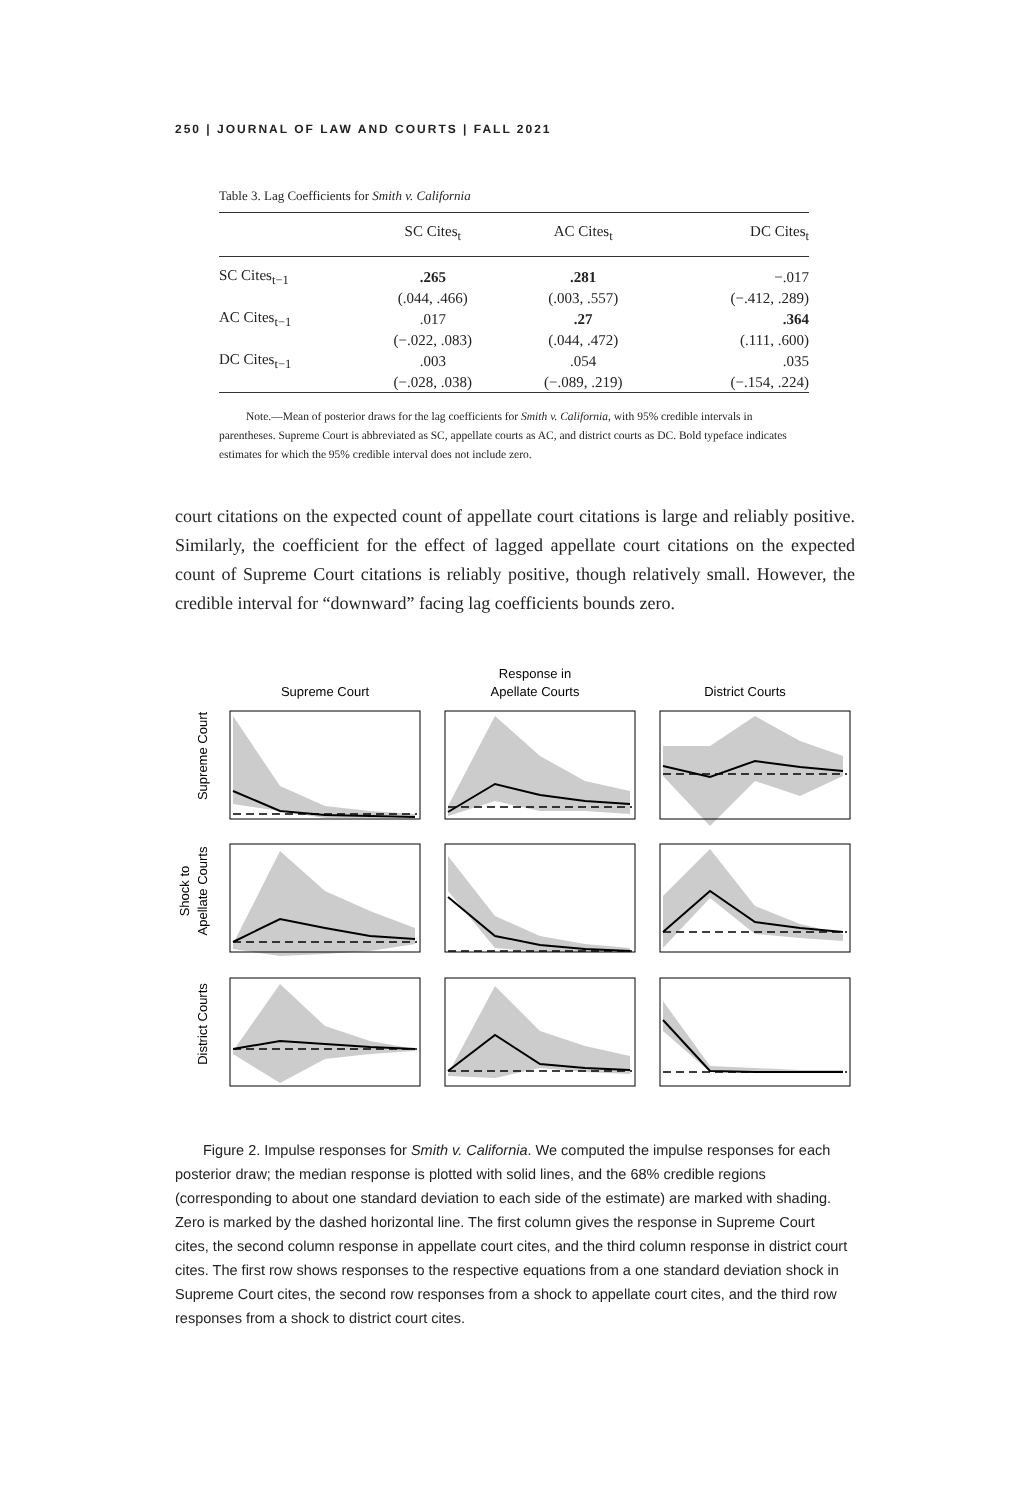250 | JOURNAL OF LAW AND COURTS | FALL 2021
Table 3. Lag Coefficients for Smith v. California
| | SC Cites<sub>t</sub> | AC Cites<sub>t</sub> | DC Cites<sub>t</sub> |
| --- | --- | --- | --- |
| SC Cites<sub>t−1</sub> | .265 | .281 | −.017 |
| | (.044, .466) | (.003, .557) | (−.412, .289) |
| AC Cites<sub>t−1</sub> | .017 | .27 | .364 |
| | (−.022, .083) | (.044, .472) | (.111, .600) |
| DC Cites<sub>t−1</sub> | .003 | .054 | .035 |
| | (−.028, .038) | (−.089, .219) | (−.154, .224) |
Note.—Mean of posterior draws for the lag coefficients for Smith v. California, with 95% credible intervals in parentheses. Supreme Court is abbreviated as SC, appellate courts as AC, and district courts as DC. Bold typeface indicates estimates for which the 95% credible interval does not include zero.
court citations on the expected count of appellate court citations is large and reliably positive. Similarly, the coefficient for the effect of lagged appellate court citations on the expected count of Supreme Court citations is reliably positive, though relatively small. However, the credible interval for “downward” facing lag coefficients bounds zero.
Supreme Court
Response in
Apellate Courts
District Courts
Supreme Court
Shock to
Apellate Courts
District Courts
Figure 2. Impulse responses for Smith v. California. We computed the impulse responses for each posterior draw; the median response is plotted with solid lines, and the 68% credible regions (corresponding to about one standard deviation to each side of the estimate) are marked with shading. Zero is marked by the dashed horizontal line. The first column gives the response in Supreme Court cites, the second column response in appellate court cites, and the third column response in district court cites. The first row shows responses to the respective equations from a one standard deviation shock in Supreme Court cites, the second row responses from a shock to appellate court cites, and the third row responses from a shock to district court cites.